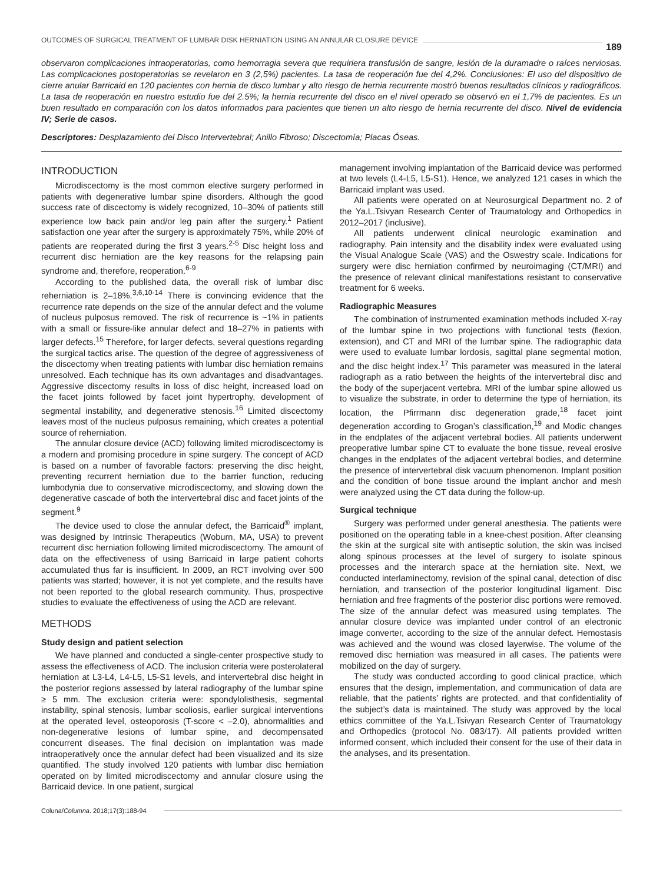OUTCOMES OF SURGICAL TREATMENT OF LUMBAR DISK HERNIATION USING AN ANNULAR CLOSURE DEVICE 189
observaron complicaciones intraoperatorias, como hemorragia severa que requiriera transfusión de sangre, lesión de la duramadre o raíces nerviosas. Las complicaciones postoperatorias se revelaron en 3 (2,5%) pacientes. La tasa de reoperación fue del 4,2%. Conclusiones: El uso del dispositivo de cierre anular Barricaid en 120 pacientes con hernia de disco lumbar y alto riesgo de hernia recurrente mostró buenos resultados clínicos y radiográficos. La tasa de reoperación en nuestro estudio fue del 2.5%; la hernia recurrente del disco en el nivel operado se observó en el 1,7% de pacientes. Es un buen resultado en comparación con los datos informados para pacientes que tienen un alto riesgo de hernia recurrente del disco. Nivel de evidencia IV; Serie de casos.
Descriptores: Desplazamiento del Disco Intervertebral; Anillo Fibroso; Discectomía; Placas Óseas.
INTRODUCTION
Microdiscectomy is the most common elective surgery performed in patients with degenerative lumbar spine disorders. Although the good success rate of discectomy is widely recognized, 10–30% of patients still experience low back pain and/or leg pain after the surgery.<sup>1</sup> Patient satisfaction one year after the surgery is approximately 75%, while 20% of patients are reoperated during the first 3 years.<sup>2-5</sup> Disc height loss and recurrent disc herniation are the key reasons for the relapsing pain syndrome and, therefore, reoperation.<sup>6-9</sup>
According to the published data, the overall risk of lumbar disc reherniation is 2–18%.<sup>3,6,10-14</sup> There is convincing evidence that the recurrence rate depends on the size of the annular defect and the volume of nucleus pulposus removed. The risk of recurrence is ~1% in patients with a small or fissure-like annular defect and 18–27% in patients with larger defects.<sup>15</sup> Therefore, for larger defects, several questions regarding the surgical tactics arise. The question of the degree of aggressiveness of the discectomy when treating patients with lumbar disc herniation remains unresolved. Each technique has its own advantages and disadvantages. Aggressive discectomy results in loss of disc height, increased load on the facet joints followed by facet joint hypertrophy, development of segmental instability, and degenerative stenosis.<sup>16</sup> Limited discectomy leaves most of the nucleus pulposus remaining, which creates a potential source of reherniation.
The annular closure device (ACD) following limited microdiscectomy is a modern and promising procedure in spine surgery. The concept of ACD is based on a number of favorable factors: preserving the disc height, preventing recurrent herniation due to the barrier function, reducing lumbodynia due to conservative microdiscectomy, and slowing down the degenerative cascade of both the intervertebral disc and facet joints of the segment.<sup>9</sup>
The device used to close the annular defect, the Barricaid<sup>®</sup> implant, was designed by Intrinsic Therapeutics (Woburn, MA, USA) to prevent recurrent disc herniation following limited microdiscectomy. The amount of data on the effectiveness of using Barricaid in large patient cohorts accumulated thus far is insufficient. In 2009, an RCT involving over 500 patients was started; however, it is not yet complete, and the results have not been reported to the global research community. Thus, prospective studies to evaluate the effectiveness of using the ACD are relevant.
METHODS
Study design and patient selection
We have planned and conducted a single-center prospective study to assess the effectiveness of ACD. The inclusion criteria were posterolateral herniation at L3-L4, L4-L5, L5-S1 levels, and intervertebral disc height in the posterior regions assessed by lateral radiography of the lumbar spine ≥ 5 mm. The exclusion criteria were: spondylolisthesis, segmental instability, spinal stenosis, lumbar scoliosis, earlier surgical interventions at the operated level, osteoporosis (T-score < –2.0), abnormalities and non-degenerative lesions of lumbar spine, and decompensated concurrent diseases. The final decision on implantation was made intraoperatively once the annular defect had been visualized and its size quantified. The study involved 120 patients with lumbar disc herniation operated on by limited microdiscectomy and annular closure using the Barricaid device. In one patient, surgical
management involving implantation of the Barricaid device was performed at two levels (L4-L5, L5-S1). Hence, we analyzed 121 cases in which the Barricaid implant was used.
All patients were operated on at Neurosurgical Department no. 2 of the Ya.L.Tsivyan Research Center of Traumatology and Orthopedics in 2012–2017 (inclusive).
All patients underwent clinical neurologic examination and radiography. Pain intensity and the disability index were evaluated using the Visual Analogue Scale (VAS) and the Oswestry scale. Indications for surgery were disc herniation confirmed by neuroimaging (CT/MRI) and the presence of relevant clinical manifestations resistant to conservative treatment for 6 weeks.
Radiographic Measures
The combination of instrumented examination methods included X-ray of the lumbar spine in two projections with functional tests (flexion, extension), and CT and MRI of the lumbar spine. The radiographic data were used to evaluate lumbar lordosis, sagittal plane segmental motion, and the disc height index.<sup>17</sup> This parameter was measured in the lateral radiograph as a ratio between the heights of the intervertebral disc and the body of the superjacent vertebra. MRI of the lumbar spine allowed us to visualize the substrate, in order to determine the type of herniation, its location, the Pfirrmann disc degeneration grade,<sup>18</sup> facet joint degeneration according to Grogan’s classification,<sup>19</sup> and Modic changes in the endplates of the adjacent vertebral bodies. All patients underwent preoperative lumbar spine CT to evaluate the bone tissue, reveal erosive changes in the endplates of the adjacent vertebral bodies, and determine the presence of intervertebral disk vacuum phenomenon. Implant position and the condition of bone tissue around the implant anchor and mesh were analyzed using the CT data during the follow-up.
Surgical technique
Surgery was performed under general anesthesia. The patients were positioned on the operating table in a knee-chest position. After cleansing the skin at the surgical site with antiseptic solution, the skin was incised along spinous processes at the level of surgery to isolate spinous processes and the interarch space at the herniation site. Next, we conducted interlaminectomy, revision of the spinal canal, detection of disc herniation, and transection of the posterior longitudinal ligament. Disc herniation and free fragments of the posterior disc portions were removed. The size of the annular defect was measured using templates. The annular closure device was implanted under control of an electronic image converter, according to the size of the annular defect. Hemostasis was achieved and the wound was closed layerwise. The volume of the removed disc herniation was measured in all cases. The patients were mobilized on the day of surgery.
The study was conducted according to good clinical practice, which ensures that the design, implementation, and communication of data are reliable, that the patients’ rights are protected, and that confidentiality of the subject’s data is maintained. The study was approved by the local ethics committee of the Ya.L.Tsivyan Research Center of Traumatology and Orthopedics (protocol No. 083/17). All patients provided written informed consent, which included their consent for the use of their data in the analyses, and its presentation.
Coluna/Columna. 2018;17(3):188-94